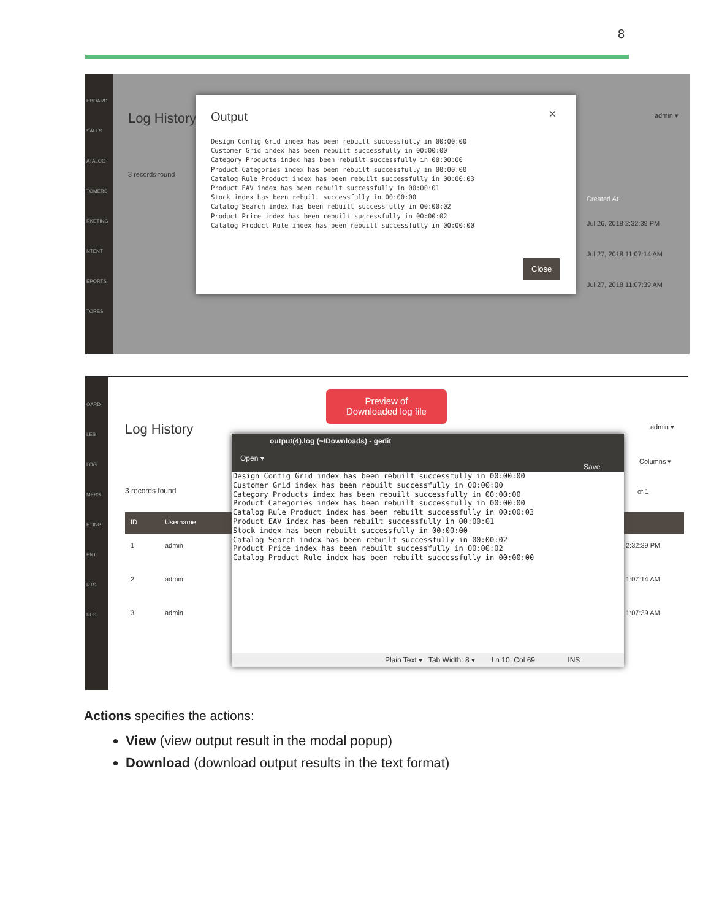8
HBOARD
SALES
ATALOG
TOMERS
RKETING
NTENT
EPORTS
TORES
Log History
3 records found
Created At
Jul 26, 2018 2:32:39 PM
Jul 27, 2018 11:07:14 AM
Jul 27, 2018 11:07:39 AM
admin ▾
Output ×
Design Config Grid index has been rebuilt successfully in 00:00:00
Customer Grid index has been rebuilt successfully in 00:00:00
Category Products index has been rebuilt successfully in 00:00:00
Product Categories index has been rebuilt successfully in 00:00:00
Catalog Rule Product index has been rebuilt successfully in 00:00:03
Product EAV index has been rebuilt successfully in 00:00:01
Stock index has been rebuilt successfully in 00:00:00
Catalog Search index has been rebuilt successfully in 00:00:02
Product Price index has been rebuilt successfully in 00:00:02
Catalog Product Rule index has been rebuilt successfully in 00:00:00
Close
OARD
LES
LOG
MERS
ETING
ENT
RTS
RES
Log History
3 records found
ID Username
1 admin 2:32:39 PM
2 admin 1:07:14 AM
3 admin 1:07:39 AM
admin ▾
Columns ▾
of 1
output(4).log (~/Downloads) - gedit
Open ▾ Save
Design Config Grid index has been rebuilt successfully in 00:00:00
Customer Grid index has been rebuilt successfully in 00:00:00
Category Products index has been rebuilt successfully in 00:00:00
Product Categories index has been rebuilt successfully in 00:00:00
Catalog Rule Product index has been rebuilt successfully in 00:00:03
Product EAV index has been rebuilt successfully in 00:00:01
Stock index has been rebuilt successfully in 00:00:00
Catalog Search index has been rebuilt successfully in 00:00:02
Product Price index has been rebuilt successfully in 00:00:02
Catalog Product Rule index has been rebuilt successfully in 00:00:00
Plain Text ▾ Tab Width: 8 ▾ Ln 10, Col 69 INS
Preview of
Downloaded log file
Actions specifies the actions:
View (view output result in the modal popup)
Download (download output results in the text format)